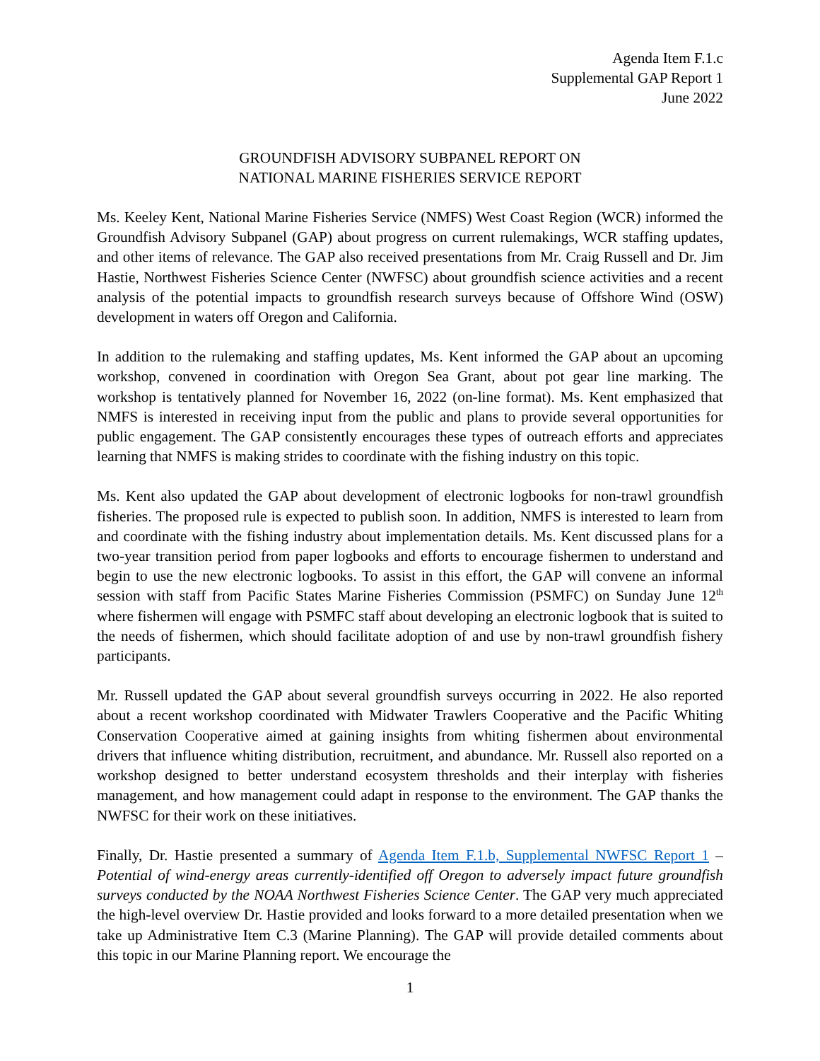Agenda Item F.1.c
Supplemental GAP Report 1
June 2022
GROUNDFISH ADVISORY SUBPANEL REPORT ON
NATIONAL MARINE FISHERIES SERVICE REPORT
Ms. Keeley Kent, National Marine Fisheries Service (NMFS) West Coast Region (WCR) informed the Groundfish Advisory Subpanel (GAP) about progress on current rulemakings, WCR staffing updates, and other items of relevance. The GAP also received presentations from Mr. Craig Russell and Dr. Jim Hastie, Northwest Fisheries Science Center (NWFSC) about groundfish science activities and a recent analysis of the potential impacts to groundfish research surveys because of Offshore Wind (OSW) development in waters off Oregon and California.
In addition to the rulemaking and staffing updates, Ms. Kent informed the GAP about an upcoming workshop, convened in coordination with Oregon Sea Grant, about pot gear line marking. The workshop is tentatively planned for November 16, 2022 (on-line format). Ms. Kent emphasized that NMFS is interested in receiving input from the public and plans to provide several opportunities for public engagement. The GAP consistently encourages these types of outreach efforts and appreciates learning that NMFS is making strides to coordinate with the fishing industry on this topic.
Ms. Kent also updated the GAP about development of electronic logbooks for non-trawl groundfish fisheries. The proposed rule is expected to publish soon. In addition, NMFS is interested to learn from and coordinate with the fishing industry about implementation details. Ms. Kent discussed plans for a two-year transition period from paper logbooks and efforts to encourage fishermen to understand and begin to use the new electronic logbooks. To assist in this effort, the GAP will convene an informal session with staff from Pacific States Marine Fisheries Commission (PSMFC) on Sunday June 12<sup>th</sup> where fishermen will engage with PSMFC staff about developing an electronic logbook that is suited to the needs of fishermen, which should facilitate adoption of and use by non-trawl groundfish fishery participants.
Mr. Russell updated the GAP about several groundfish surveys occurring in 2022. He also reported about a recent workshop coordinated with Midwater Trawlers Cooperative and the Pacific Whiting Conservation Cooperative aimed at gaining insights from whiting fishermen about environmental drivers that influence whiting distribution, recruitment, and abundance. Mr. Russell also reported on a workshop designed to better understand ecosystem thresholds and their interplay with fisheries management, and how management could adapt in response to the environment. The GAP thanks the NWFSC for their work on these initiatives.
Finally, Dr. Hastie presented a summary of Agenda Item F.1.b, Supplemental NWFSC Report 1 – Potential of wind-energy areas currently-identified off Oregon to adversely impact future groundfish surveys conducted by the NOAA Northwest Fisheries Science Center. The GAP very much appreciated the high-level overview Dr. Hastie provided and looks forward to a more detailed presentation when we take up Administrative Item C.3 (Marine Planning). The GAP will provide detailed comments about this topic in our Marine Planning report. We encourage the
1